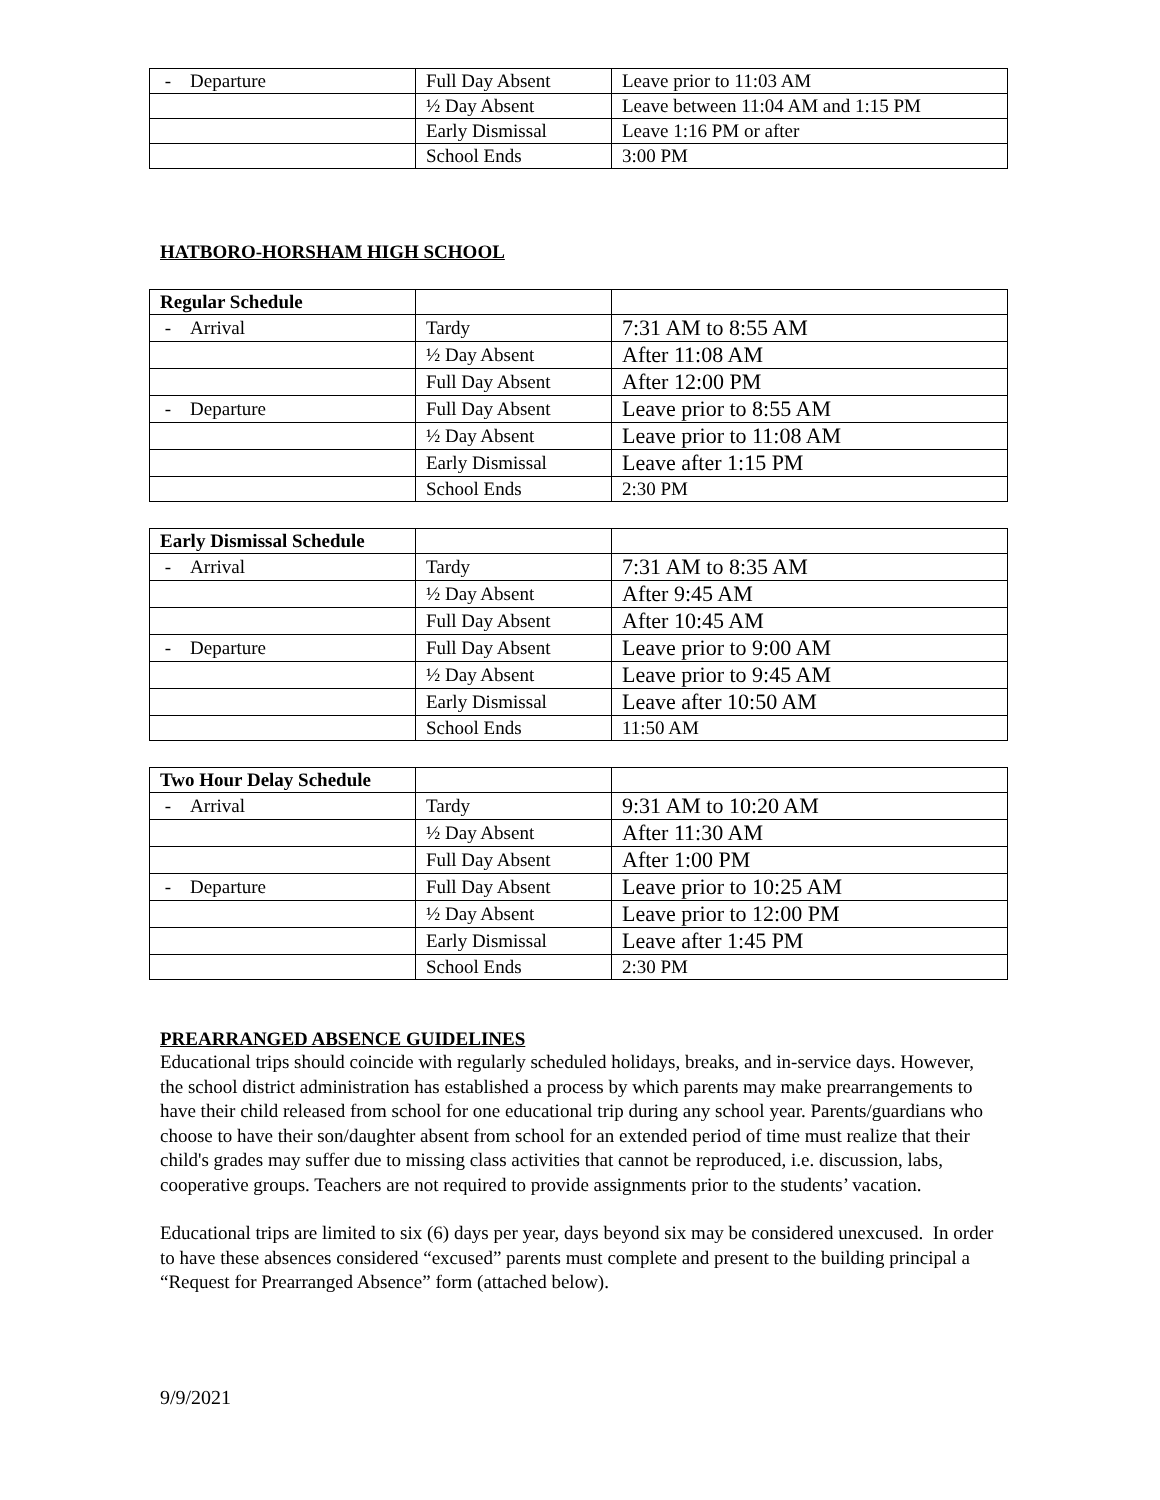| - Departure | Full Day Absent | Leave prior to 11:03 AM |
| | ½ Day Absent | Leave between 11:04 AM and 1:15 PM |
| | Early Dismissal | Leave 1:16 PM or after |
| | School Ends | 3:00 PM |
HATBORO-HORSHAM HIGH SCHOOL
| Regular Schedule | | |
| - Arrival | Tardy | 7:31 AM to 8:55 AM |
| | ½ Day Absent | After 11:08 AM |
| | Full Day Absent | After 12:00 PM |
| - Departure | Full Day Absent | Leave prior to 8:55 AM |
| | ½ Day Absent | Leave prior to 11:08 AM |
| | Early Dismissal | Leave after 1:15 PM |
| | School Ends | 2:30 PM |
| Early Dismissal Schedule | | |
| - Arrival | Tardy | 7:31 AM to 8:35 AM |
| | ½ Day Absent | After 9:45 AM |
| | Full Day Absent | After 10:45 AM |
| - Departure | Full Day Absent | Leave prior to 9:00 AM |
| | ½ Day Absent | Leave prior to 9:45 AM |
| | Early Dismissal | Leave after 10:50 AM |
| | School Ends | 11:50 AM |
| Two Hour Delay Schedule | | |
| - Arrival | Tardy | 9:31 AM to 10:20 AM |
| | ½ Day Absent | After 11:30 AM |
| | Full Day Absent | After 1:00 PM |
| - Departure | Full Day Absent | Leave prior to 10:25 AM |
| | ½ Day Absent | Leave prior to 12:00 PM |
| | Early Dismissal | Leave after 1:45 PM |
| | School Ends | 2:30 PM |
PREARRANGED ABSENCE GUIDELINES
Educational trips should coincide with regularly scheduled holidays, breaks, and in-service days. However, the school district administration has established a process by which parents may make prearrangements to have their child released from school for one educational trip during any school year. Parents/guardians who choose to have their son/daughter absent from school for an extended period of time must realize that their child's grades may suffer due to missing class activities that cannot be reproduced, i.e. discussion, labs, cooperative groups. Teachers are not required to provide assignments prior to the students’ vacation.
Educational trips are limited to six (6) days per year, days beyond six may be considered unexcused. In order to have these absences considered “excused” parents must complete and present to the building principal a “Request for Prearranged Absence” form (attached below).
9/9/2021